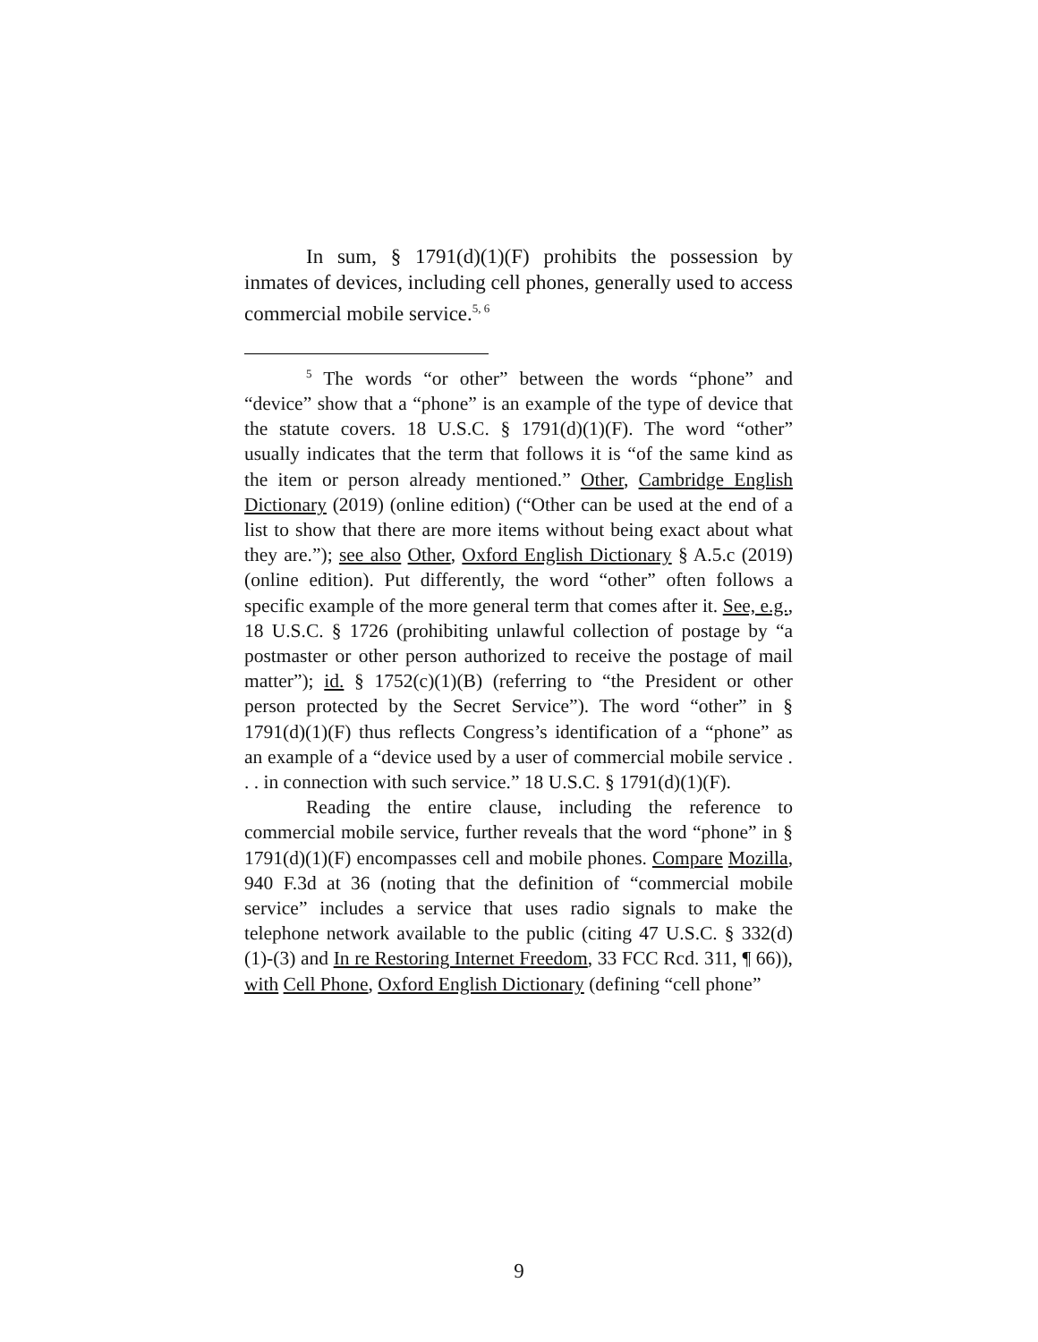In sum, § 1791(d)(1)(F) prohibits the possession by inmates of devices, including cell phones, generally used to access commercial mobile service.<sup>5, 6</sup>
<sup>5</sup> The words “or other” between the words “phone” and “device” show that a “phone” is an example of the type of device that the statute covers. 18 U.S.C. § 1791(d)(1)(F). The word “other” usually indicates that the term that follows it is “of the same kind as the item or person already mentioned.” Other, Cambridge English Dictionary (2019) (online edition) (“Other can be used at the end of a list to show that there are more items without being exact about what they are.”); see also Other, Oxford English Dictionary § A.5.c (2019) (online edition). Put differently, the word “other” often follows a specific example of the more general term that comes after it. See, e.g., 18 U.S.C. § 1726 (prohibiting unlawful collection of postage by “a postmaster or other person authorized to receive the postage of mail matter”); id. § 1752(c)(1)(B) (referring to “the President or other person protected by the Secret Service”). The word “other” in § 1791(d)(1)(F) thus reflects Congress’s identification of a “phone” as an example of a “device used by a user of commercial mobile service . . . in connection with such service.” 18 U.S.C. § 1791(d)(1)(F).
Reading the entire clause, including the reference to commercial mobile service, further reveals that the word “phone” in § 1791(d)(1)(F) encompasses cell and mobile phones. Compare Mozilla, 940 F.3d at 36 (noting that the definition of “commercial mobile service” includes a service that uses radio signals to make the telephone network available to the public (citing 47 U.S.C. § 332(d)(1)-(3) and In re Restoring Internet Freedom, 33 FCC Rcd. 311, ¶ 66)), with Cell Phone, Oxford English Dictionary (defining “cell phone”
9